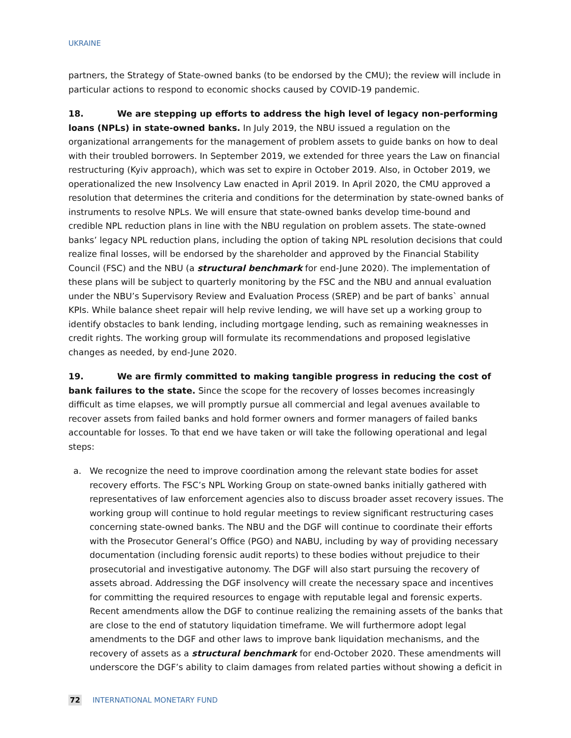UKRAINE
partners, the Strategy of State-owned banks (to be endorsed by the CMU); the review will include in particular actions to respond to economic shocks caused by COVID-19 pandemic.
18. We are stepping up efforts to address the high level of legacy non-performing loans (NPLs) in state-owned banks. In July 2019, the NBU issued a regulation on the organizational arrangements for the management of problem assets to guide banks on how to deal with their troubled borrowers. In September 2019, we extended for three years the Law on financial restructuring (Kyiv approach), which was set to expire in October 2019. Also, in October 2019, we operationalized the new Insolvency Law enacted in April 2019. In April 2020, the CMU approved a resolution that determines the criteria and conditions for the determination by state-owned banks of instruments to resolve NPLs. We will ensure that state-owned banks develop time-bound and credible NPL reduction plans in line with the NBU regulation on problem assets. The state-owned banks’ legacy NPL reduction plans, including the option of taking NPL resolution decisions that could realize final losses, will be endorsed by the shareholder and approved by the Financial Stability Council (FSC) and the NBU (a structural benchmark for end-June 2020). The implementation of these plans will be subject to quarterly monitoring by the FSC and the NBU and annual evaluation under the NBU’s Supervisory Review and Evaluation Process (SREP) and be part of banks` annual KPIs. While balance sheet repair will help revive lending, we will have set up a working group to identify obstacles to bank lending, including mortgage lending, such as remaining weaknesses in credit rights. The working group will formulate its recommendations and proposed legislative changes as needed, by end-June 2020.
19. We are firmly committed to making tangible progress in reducing the cost of bank failures to the state. Since the scope for the recovery of losses becomes increasingly difficult as time elapses, we will promptly pursue all commercial and legal avenues available to recover assets from failed banks and hold former owners and former managers of failed banks accountable for losses. To that end we have taken or will take the following operational and legal steps:
a. We recognize the need to improve coordination among the relevant state bodies for asset recovery efforts. The FSC’s NPL Working Group on state-owned banks initially gathered with representatives of law enforcement agencies also to discuss broader asset recovery issues. The working group will continue to hold regular meetings to review significant restructuring cases concerning state-owned banks. The NBU and the DGF will continue to coordinate their efforts with the Prosecutor General’s Office (PGO) and NABU, including by way of providing necessary documentation (including forensic audit reports) to these bodies without prejudice to their prosecutorial and investigative autonomy. The DGF will also start pursuing the recovery of assets abroad. Addressing the DGF insolvency will create the necessary space and incentives for committing the required resources to engage with reputable legal and forensic experts. Recent amendments allow the DGF to continue realizing the remaining assets of the banks that are close to the end of statutory liquidation timeframe. We will furthermore adopt legal amendments to the DGF and other laws to improve bank liquidation mechanisms, and the recovery of assets as a structural benchmark for end-October 2020. These amendments will underscore the DGF’s ability to claim damages from related parties without showing a deficit in
72 INTERNATIONAL MONETARY FUND